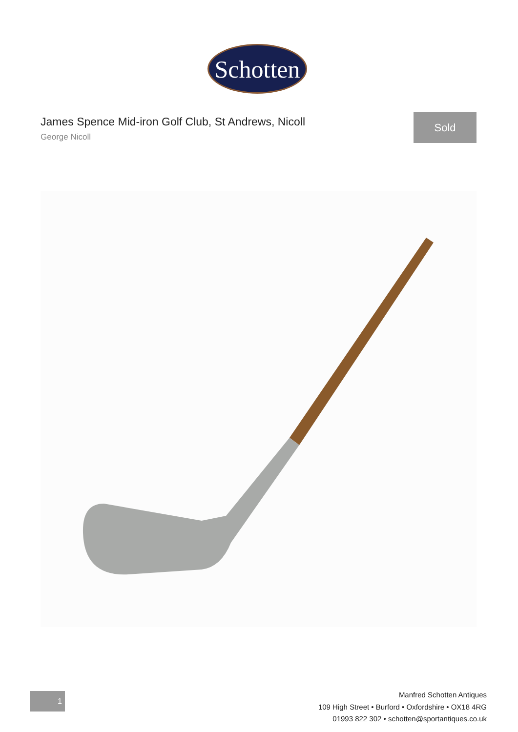Schotten
James Spence Mid-iron Golf Club, St Andrews, Nicoll
George Nicoll
Sold
1
Manfred Schotten Antiques
109 High Street • Burford • Oxfordshire • OX18 4RG
01993 822 302 • schotten@sportantiques.co.uk